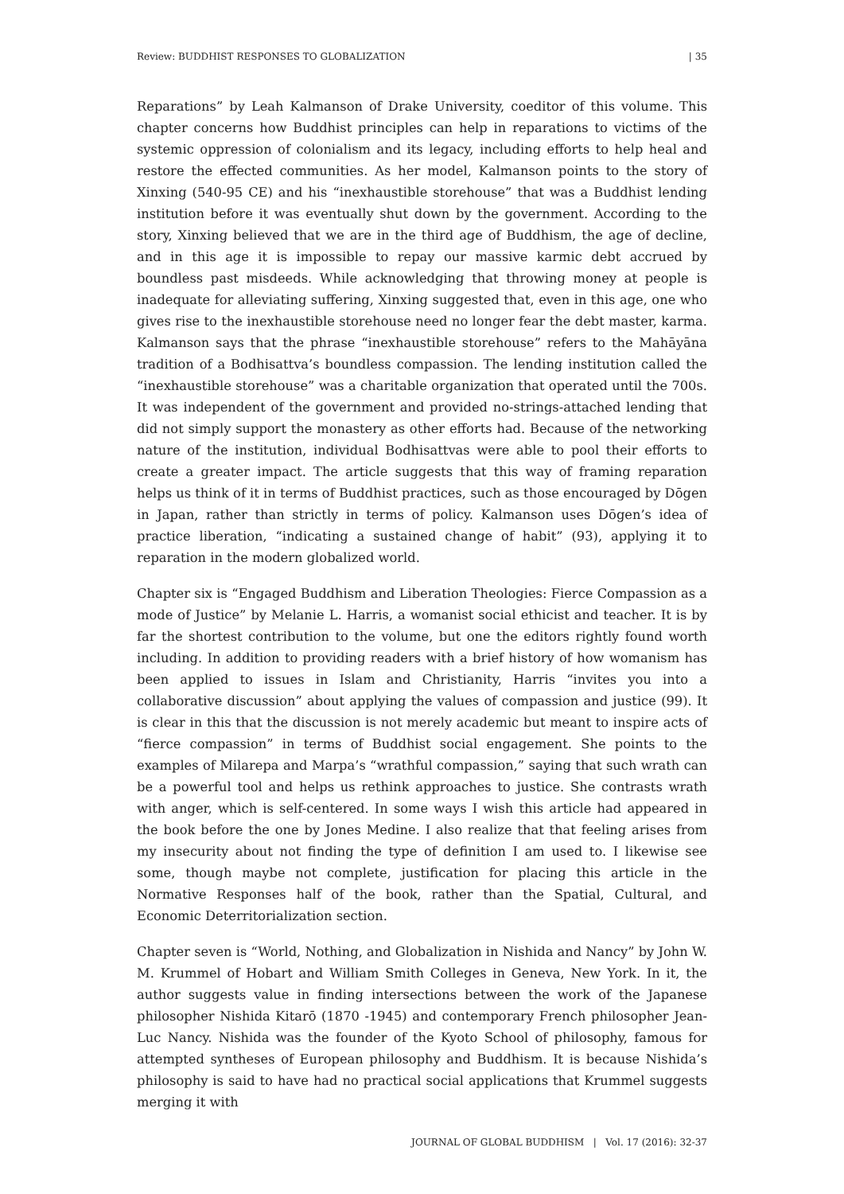Review: BUDDHIST RESPONSES TO GLOBALIZATION | 35
Reparations” by Leah Kalmanson of Drake University, coeditor of this volume. This chapter concerns how Buddhist principles can help in reparations to victims of the systemic oppression of colonialism and its legacy, including efforts to help heal and restore the effected communities. As her model, Kalmanson points to the story of Xinxing (540-95 CE) and his “inexhaustible storehouse” that was a Buddhist lending institution before it was eventually shut down by the government. According to the story, Xinxing believed that we are in the third age of Buddhism, the age of decline, and in this age it is impossible to repay our massive karmic debt accrued by boundless past misdeeds. While acknowledging that throwing money at people is inadequate for alleviating suffering, Xinxing suggested that, even in this age, one who gives rise to the inexhaustible storehouse need no longer fear the debt master, karma. Kalmanson says that the phrase “inexhaustible storehouse” refers to the Mahāyāna tradition of a Bodhisattva’s boundless compassion. The lending institution called the “inexhaustible storehouse” was a charitable organization that operated until the 700s. It was independent of the government and provided no-strings-attached lending that did not simply support the monastery as other efforts had. Because of the networking nature of the institution, individual Bodhisattvas were able to pool their efforts to create a greater impact. The article suggests that this way of framing reparation helps us think of it in terms of Buddhist practices, such as those encouraged by Dōgen in Japan, rather than strictly in terms of policy. Kalmanson uses Dōgen’s idea of practice liberation, “indicating a sustained change of habit” (93), applying it to reparation in the modern globalized world.
Chapter six is “Engaged Buddhism and Liberation Theologies: Fierce Compassion as a mode of Justice” by Melanie L. Harris, a womanist social ethicist and teacher. It is by far the shortest contribution to the volume, but one the editors rightly found worth including. In addition to providing readers with a brief history of how womanism has been applied to issues in Islam and Christianity, Harris “invites you into a collaborative discussion” about applying the values of compassion and justice (99). It is clear in this that the discussion is not merely academic but meant to inspire acts of “fierce compassion” in terms of Buddhist social engagement. She points to the examples of Milarepa and Marpa’s “wrathful compassion,” saying that such wrath can be a powerful tool and helps us rethink approaches to justice. She contrasts wrath with anger, which is self-centered. In some ways I wish this article had appeared in the book before the one by Jones Medine. I also realize that that feeling arises from my insecurity about not finding the type of definition I am used to. I likewise see some, though maybe not complete, justification for placing this article in the Normative Responses half of the book, rather than the Spatial, Cultural, and Economic Deterritorialization section.
Chapter seven is “World, Nothing, and Globalization in Nishida and Nancy” by John W. M. Krummel of Hobart and William Smith Colleges in Geneva, New York. In it, the author suggests value in finding intersections between the work of the Japanese philosopher Nishida Kitarō (1870 -1945) and contemporary French philosopher Jean-Luc Nancy. Nishida was the founder of the Kyoto School of philosophy, famous for attempted syntheses of European philosophy and Buddhism. It is because Nishida’s philosophy is said to have had no practical social applications that Krummel suggests merging it with
JOURNAL OF GLOBAL BUDDHISM | Vol. 17 (2016): 32-37